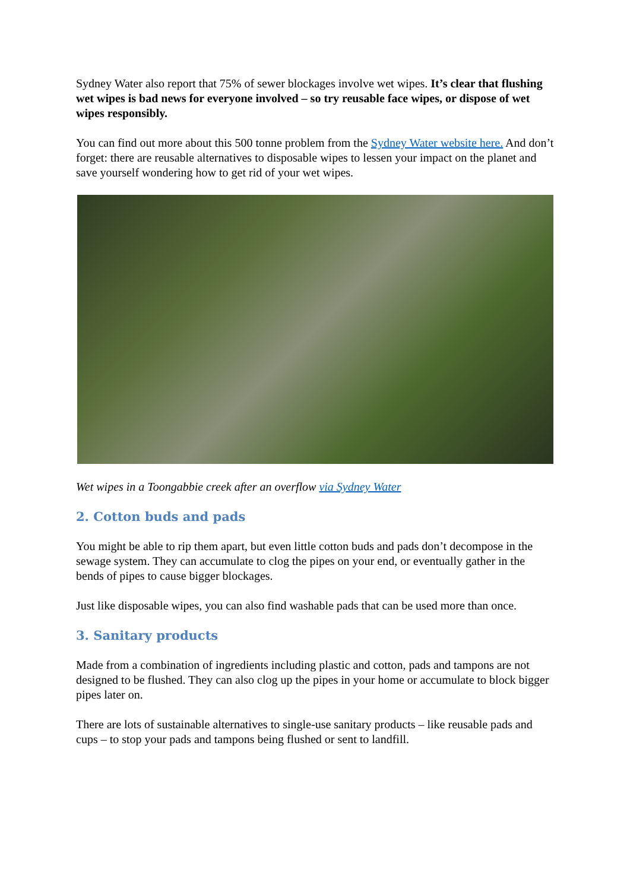Sydney Water also report that 75% of sewer blockages involve wet wipes. It’s clear that flushing wet wipes is bad news for everyone involved – so try reusable face wipes, or dispose of wet wipes responsibly.
You can find out more about this 500 tonne problem from the Sydney Water website here. And don’t forget: there are reusable alternatives to disposable wipes to lessen your impact on the planet and save yourself wondering how to get rid of your wet wipes.
Wet wipes in a Toongabbie creek after an overflow via Sydney Water
2. Cotton buds and pads
You might be able to rip them apart, but even little cotton buds and pads don’t decompose in the sewage system. They can accumulate to clog the pipes on your end, or eventually gather in the bends of pipes to cause bigger blockages.
Just like disposable wipes, you can also find washable pads that can be used more than once.
3. Sanitary products
Made from a combination of ingredients including plastic and cotton, pads and tampons are not designed to be flushed. They can also clog up the pipes in your home or accumulate to block bigger pipes later on.
There are lots of sustainable alternatives to single-use sanitary products – like reusable pads and cups – to stop your pads and tampons being flushed or sent to landfill.